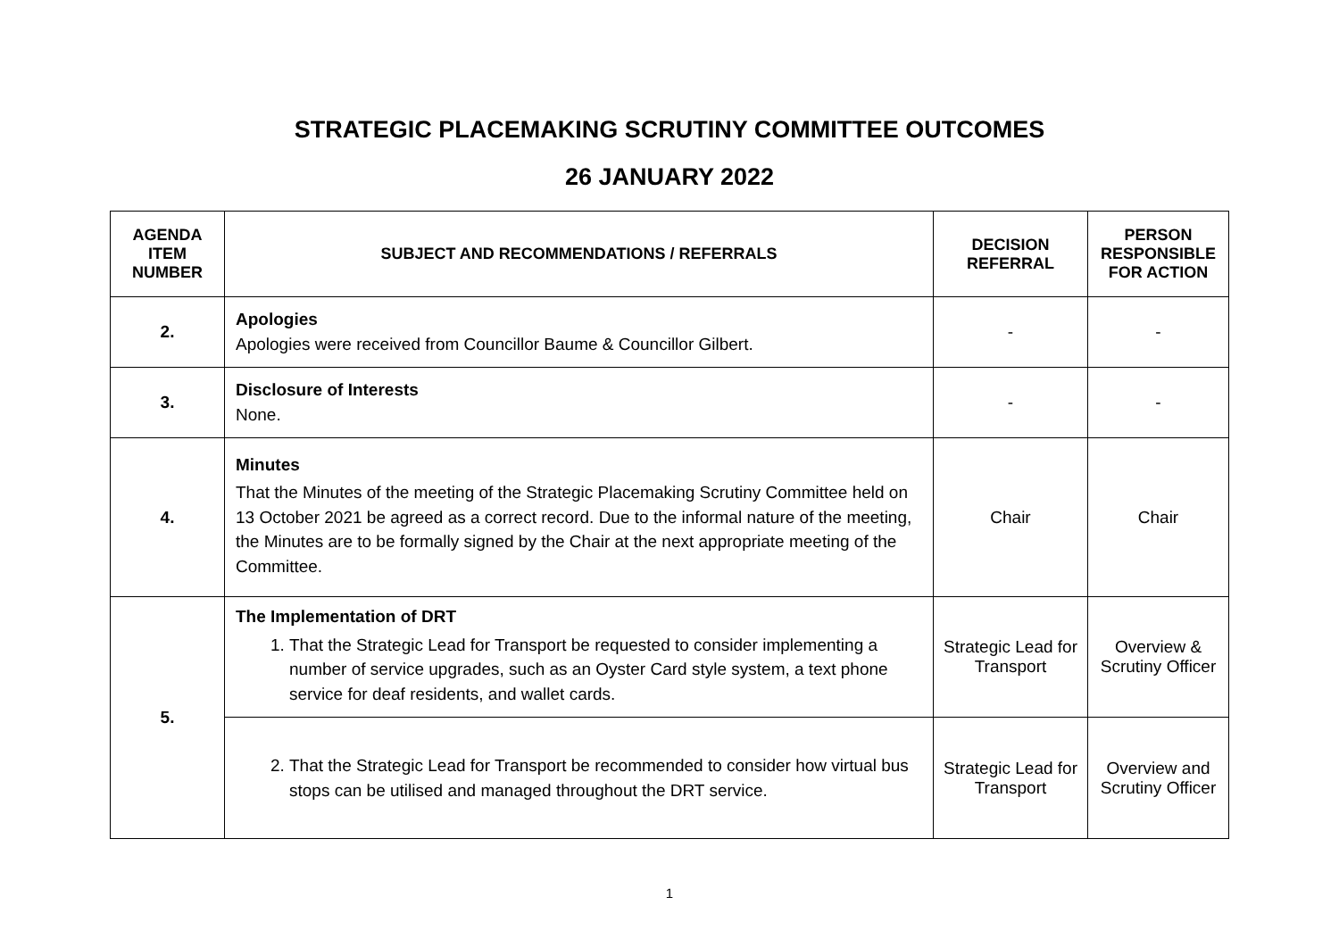STRATEGIC PLACEMAKING SCRUTINY COMMITTEE OUTCOMES
26 JANUARY 2022
| AGENDA ITEM NUMBER | SUBJECT AND RECOMMENDATIONS / REFERRALS | DECISION REFERRAL | PERSON RESPONSIBLE FOR ACTION |
| --- | --- | --- | --- |
| 2. | Apologies Apologies were received from Councillor Baume & Councillor Gilbert. | - | - |
| 3. | Disclosure of Interests None. | - | - |
| 4. | Minutes That the Minutes of the meeting of the Strategic Placemaking Scrutiny Committee held on 13 October 2021 be agreed as a correct record. Due to the informal nature of the meeting, the Minutes are to be formally signed by the Chair at the next appropriate meeting of the Committee. | Chair | Chair |
| 5. | The Implementation of DRT 1. That the Strategic Lead for Transport be requested to consider implementing a number of service upgrades, such as an Oyster Card style system, a text phone service for deaf residents, and wallet cards. | Strategic Lead for Transport | Overview & Scrutiny Officer |
| | 2. That the Strategic Lead for Transport be recommended to consider how virtual bus stops can be utilised and managed throughout the DRT service. | Strategic Lead for Transport | Overview and Scrutiny Officer |
1